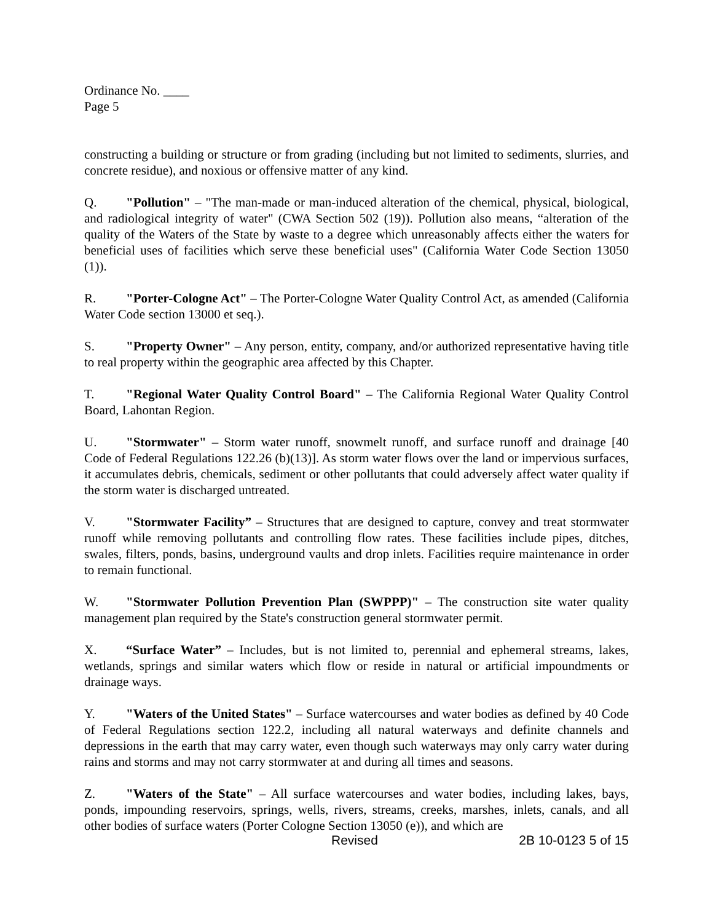Ordinance No. ____
Page 5
constructing a building or structure or from grading (including but not limited to sediments, slurries, and concrete residue), and noxious or offensive matter of any kind.
Q. "Pollution" – "The man-made or man-induced alteration of the chemical, physical, biological, and radiological integrity of water" (CWA Section 502 (19)). Pollution also means, “alteration of the quality of the Waters of the State by waste to a degree which unreasonably affects either the waters for beneficial uses of facilities which serve these beneficial uses" (California Water Code Section 13050 (1)).
R. "Porter-Cologne Act" – The Porter-Cologne Water Quality Control Act, as amended (California Water Code section 13000 et seq.).
S. "Property Owner" – Any person, entity, company, and/or authorized representative having title to real property within the geographic area affected by this Chapter.
T. "Regional Water Quality Control Board" – The California Regional Water Quality Control Board, Lahontan Region.
U. "Stormwater" – Storm water runoff, snowmelt runoff, and surface runoff and drainage [40 Code of Federal Regulations 122.26 (b)(13)]. As storm water flows over the land or impervious surfaces, it accumulates debris, chemicals, sediment or other pollutants that could adversely affect water quality if the storm water is discharged untreated.
V. "Stormwater Facility” – Structures that are designed to capture, convey and treat stormwater runoff while removing pollutants and controlling flow rates. These facilities include pipes, ditches, swales, filters, ponds, basins, underground vaults and drop inlets. Facilities require maintenance in order to remain functional.
W. "Stormwater Pollution Prevention Plan (SWPPP)" – The construction site water quality management plan required by the State's construction general stormwater permit.
X. “Surface Water” – Includes, but is not limited to, perennial and ephemeral streams, lakes, wetlands, springs and similar waters which flow or reside in natural or artificial impoundments or drainage ways.
Y. "Waters of the United States" – Surface watercourses and water bodies as defined by 40 Code of Federal Regulations section 122.2, including all natural waterways and definite channels and depressions in the earth that may carry water, even though such waterways may only carry water during rains and storms and may not carry stormwater at and during all times and seasons.
Z. "Waters of the State" – All surface watercourses and water bodies, including lakes, bays, ponds, impounding reservoirs, springs, wells, rivers, streams, creeks, marshes, inlets, canals, and all other bodies of surface waters (Porter Cologne Section 13050 (e)), and which are
Revised 2B 10-0123 5 of 15